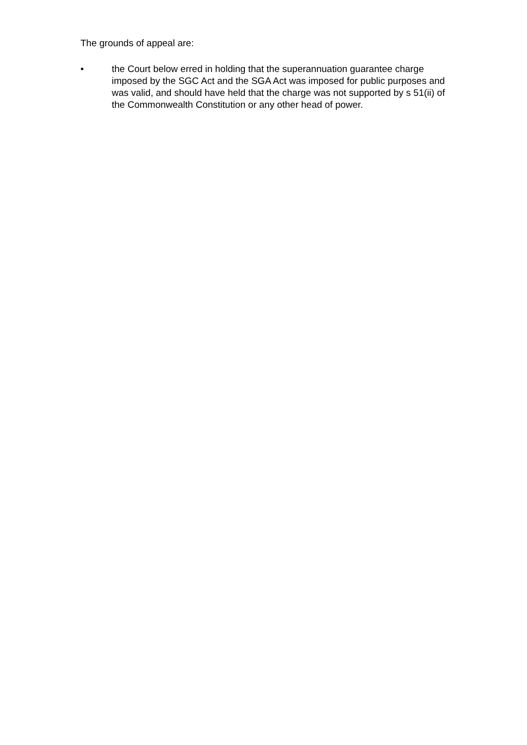The grounds of appeal are:
• the Court below erred in holding that the superannuation guarantee charge imposed by the SGC Act and the SGA Act was imposed for public purposes and was valid, and should have held that the charge was not supported by s 51(ii) of the Commonwealth Constitution or any other head of power.